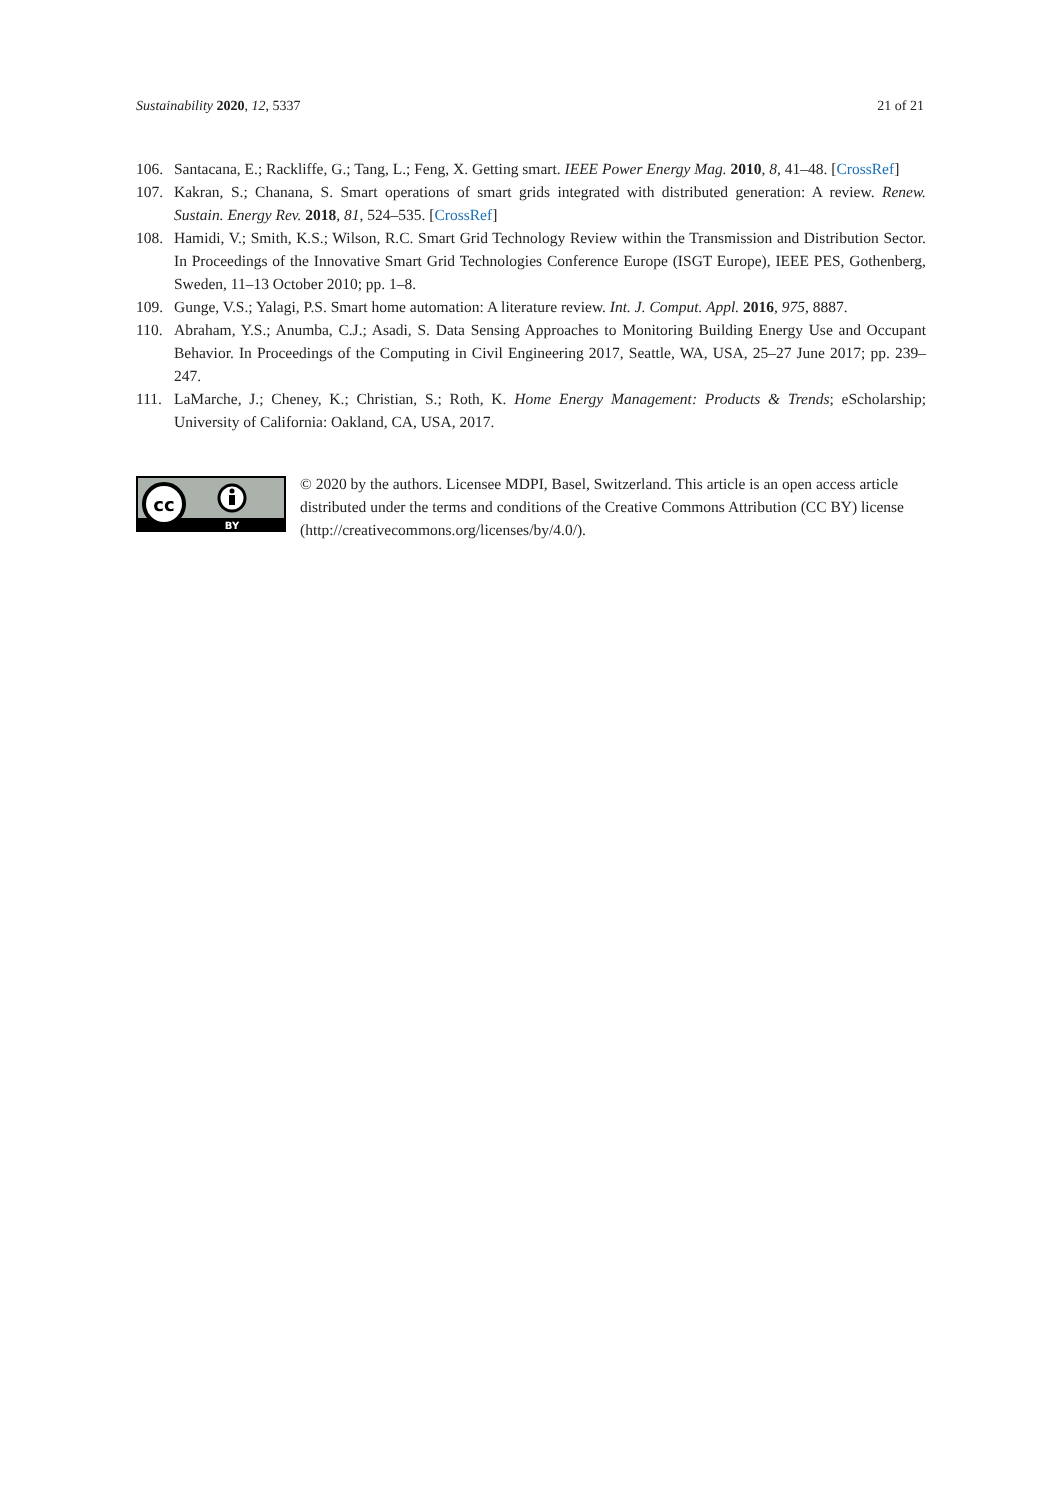Sustainability 2020, 12, 5337 21 of 21
106. Santacana, E.; Rackliffe, G.; Tang, L.; Feng, X. Getting smart. IEEE Power Energy Mag. 2010, 8, 41–48. [CrossRef]
107. Kakran, S.; Chanana, S. Smart operations of smart grids integrated with distributed generation: A review. Renew. Sustain. Energy Rev. 2018, 81, 524–535. [CrossRef]
108. Hamidi, V.; Smith, K.S.; Wilson, R.C. Smart Grid Technology Review within the Transmission and Distribution Sector. In Proceedings of the Innovative Smart Grid Technologies Conference Europe (ISGT Europe), IEEE PES, Gothenberg, Sweden, 11–13 October 2010; pp. 1–8.
109. Gunge, V.S.; Yalagi, P.S. Smart home automation: A literature review. Int. J. Comput. Appl. 2016, 975, 8887.
110. Abraham, Y.S.; Anumba, C.J.; Asadi, S. Data Sensing Approaches to Monitoring Building Energy Use and Occupant Behavior. In Proceedings of the Computing in Civil Engineering 2017, Seattle, WA, USA, 25–27 June 2017; pp. 239–247.
111. LaMarche, J.; Cheney, K.; Christian, S.; Roth, K. Home Energy Management: Products & Trends; eScholarship; University of California: Oakland, CA, USA, 2017.
cc
BY
© 2020 by the authors. Licensee MDPI, Basel, Switzerland. This article is an open access article distributed under the terms and conditions of the Creative Commons Attribution (CC BY) license (http://creativecommons.org/licenses/by/4.0/).